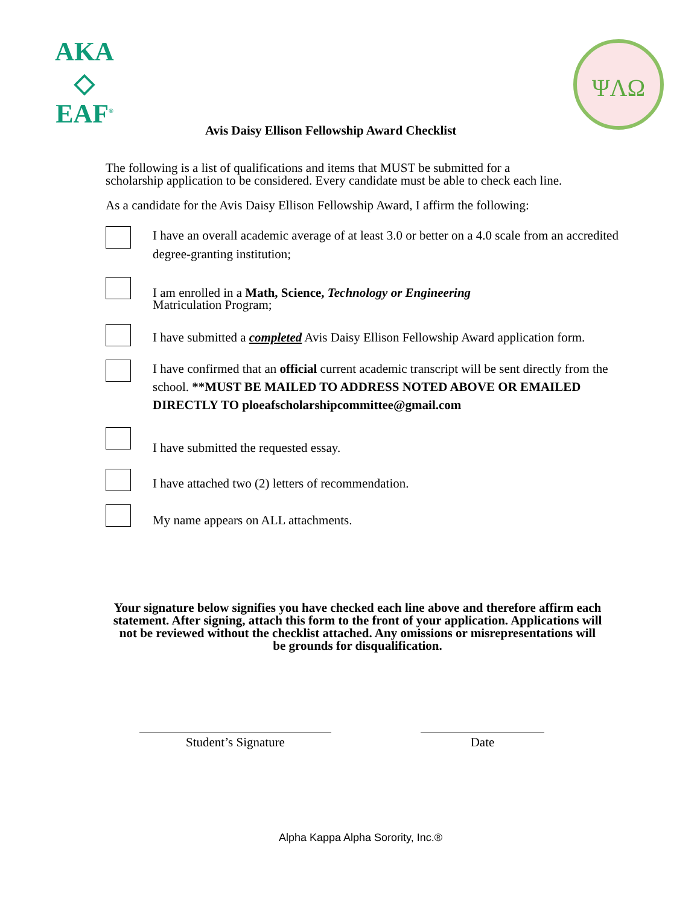AKA
◇
EAF<sup>®</sup>
ΨΛΩ
Avis Daisy Ellison Fellowship Award Checklist
The following is a list of qualifications and items that MUST be submitted for a scholarship application to be considered. Every candidate must be able to check each line.
As a candidate for the Avis Daisy Ellison Fellowship Award, I affirm the following:
I have an overall academic average of at least 3.0 or better on a 4.0 scale from an accredited degree-granting institution;
I am enrolled in a Math, Science, Technology or Engineering
Matriculation Program;
I have submitted a completed Avis Daisy Ellison Fellowship Award application form.
I have confirmed that an official current academic transcript will be sent directly from the school. **MUST BE MAILED TO ADDRESS NOTED ABOVE OR EMAILED DIRECTLY TO ploeafscholarshipcommittee@gmail.com
I have submitted the requested essay.
I have attached two (2) letters of recommendation.
My name appears on ALL attachments.
Your signature below signifies you have checked each line above and therefore affirm each statement. After signing, attach this form to the front of your application. Applications will not be reviewed without the checklist attached. Any omissions or misrepresentations will be grounds for disqualification.
Student’s Signature Date
Alpha Kappa Alpha Sorority, Inc.®